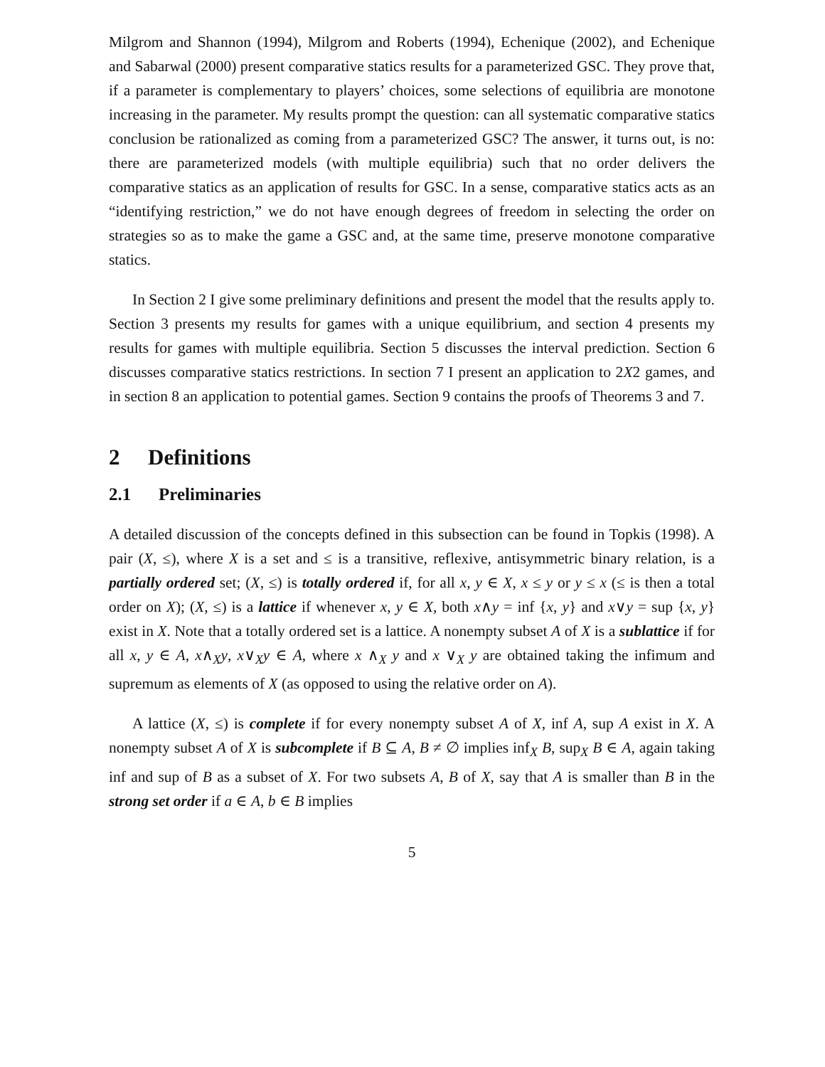Milgrom and Shannon (1994), Milgrom and Roberts (1994), Echenique (2002), and Echenique and Sabarwal (2000) present comparative statics results for a parameterized GSC. They prove that, if a parameter is complementary to players’ choices, some selections of equilibria are monotone increasing in the parameter. My results prompt the question: can all systematic comparative statics conclusion be rationalized as coming from a parameterized GSC? The answer, it turns out, is no: there are parameterized models (with multiple equilibria) such that no order delivers the comparative statics as an application of results for GSC. In a sense, comparative statics acts as an “identifying restriction,” we do not have enough degrees of freedom in selecting the order on strategies so as to make the game a GSC and, at the same time, preserve monotone comparative statics.
In Section 2 I give some preliminary definitions and present the model that the results apply to. Section 3 presents my results for games with a unique equilibrium, and section 4 presents my results for games with multiple equilibria. Section 5 discusses the interval prediction. Section 6 discusses comparative statics restrictions. In section 7 I present an application to 2X2 games, and in section 8 an application to potential games. Section 9 contains the proofs of Theorems 3 and 7.
2 Definitions
2.1 Preliminaries
A detailed discussion of the concepts defined in this subsection can be found in Topkis (1998). A pair (X, ≤), where X is a set and ≤ is a transitive, reflexive, antisymmetric binary relation, is a partially ordered set; (X, ≤) is totally ordered if, for all x, y ∈ X, x ≤ y or y ≤ x (≤ is then a total order on X); (X, ≤) is a lattice if whenever x, y ∈ X, both x∧y = inf {x, y} and x∨y = sup {x, y} exist in X. Note that a totally ordered set is a lattice. A nonempty subset A of X is a sublattice if for all x, y ∈ A, x∧<sub>X</sub>y, x∨<sub>X</sub>y ∈ A, where x ∧<sub>X</sub> y and x ∨<sub>X</sub> y are obtained taking the infimum and supremum as elements of X (as opposed to using the relative order on A).
A lattice (X, ≤) is complete if for every nonempty subset A of X, inf A, sup A exist in X. A nonempty subset A of X is subcomplete if B ⊆ A, B ≠ ∅ implies inf<sub>X</sub> B, sup<sub>X</sub> B ∈ A, again taking inf and sup of B as a subset of X. For two subsets A, B of X, say that A is smaller than B in the strong set order if a ∈ A, b ∈ B implies
5